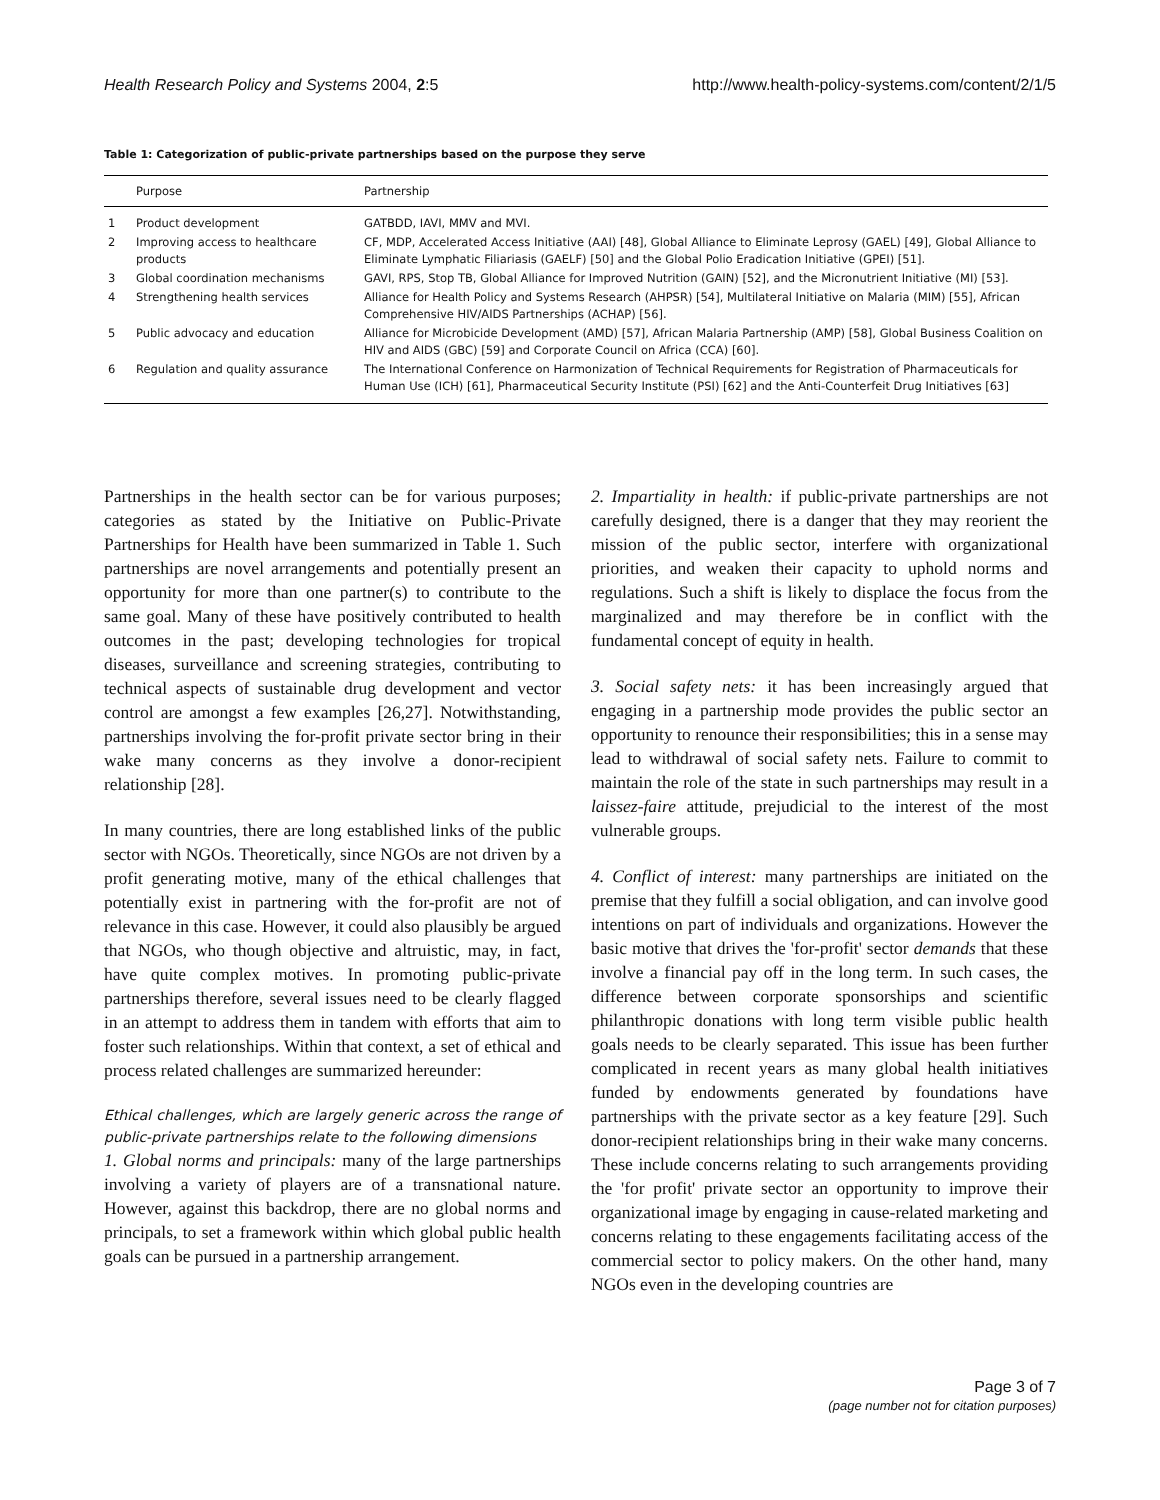Health Research Policy and Systems 2004, 2:5 http://www.health-policy-systems.com/content/2/1/5
Table 1: Categorization of public-private partnerships based on the purpose they serve
| | Purpose | Partnership |
| --- | --- | --- |
| 1 | Product development | GATBDD, IAVI, MMV and MVI. |
| 2 | Improving access to healthcare products | CF, MDP, Accelerated Access Initiative (AAI) [48], Global Alliance to Eliminate Leprosy (GAEL) [49], Global Alliance to Eliminate Lymphatic Filiariasis (GAELF) [50] and the Global Polio Eradication Initiative (GPEI) [51]. |
| 3 | Global coordination mechanisms | GAVI, RPS, Stop TB, Global Alliance for Improved Nutrition (GAIN) [52], and the Micronutrient Initiative (MI) [53]. |
| 4 | Strengthening health services | Alliance for Health Policy and Systems Research (AHPSR) [54], Multilateral Initiative on Malaria (MIM) [55], African Comprehensive HIV/AIDS Partnerships (ACHAP) [56]. |
| 5 | Public advocacy and education | Alliance for Microbicide Development (AMD) [57], African Malaria Partnership (AMP) [58], Global Business Coalition on HIV and AIDS (GBC) [59] and Corporate Council on Africa (CCA) [60]. |
| 6 | Regulation and quality assurance | The International Conference on Harmonization of Technical Requirements for Registration of Pharmaceuticals for Human Use (ICH) [61], Pharmaceutical Security Institute (PSI) [62] and the Anti-Counterfeit Drug Initiatives [63] |
Partnerships in the health sector can be for various purposes; categories as stated by the Initiative on Public-Private Partnerships for Health have been summarized in Table 1. Such partnerships are novel arrangements and potentially present an opportunity for more than one partner(s) to contribute to the same goal. Many of these have positively contributed to health outcomes in the past; developing technologies for tropical diseases, surveillance and screening strategies, contributing to technical aspects of sustainable drug development and vector control are amongst a few examples [26,27]. Notwithstanding, partnerships involving the for-profit private sector bring in their wake many concerns as they involve a donor-recipient relationship [28].
In many countries, there are long established links of the public sector with NGOs. Theoretically, since NGOs are not driven by a profit generating motive, many of the ethical challenges that potentially exist in partnering with the for-profit are not of relevance in this case. However, it could also plausibly be argued that NGOs, who though objective and altruistic, may, in fact, have quite complex motives. In promoting public-private partnerships therefore, several issues need to be clearly flagged in an attempt to address them in tandem with efforts that aim to foster such relationships. Within that context, a set of ethical and process related challenges are summarized hereunder:
Ethical challenges, which are largely generic across the range of public-private partnerships relate to the following dimensions
1. Global norms and principals: many of the large partnerships involving a variety of players are of a transnational nature. However, against this backdrop, there are no global norms and principals, to set a framework within which global public health goals can be pursued in a partnership arrangement.
2. Impartiality in health: if public-private partnerships are not carefully designed, there is a danger that they may reorient the mission of the public sector, interfere with organizational priorities, and weaken their capacity to uphold norms and regulations. Such a shift is likely to displace the focus from the marginalized and may therefore be in conflict with the fundamental concept of equity in health.
3. Social safety nets: it has been increasingly argued that engaging in a partnership mode provides the public sector an opportunity to renounce their responsibilities; this in a sense may lead to withdrawal of social safety nets. Failure to commit to maintain the role of the state in such partnerships may result in a laissez-faire attitude, prejudicial to the interest of the most vulnerable groups.
4. Conflict of interest: many partnerships are initiated on the premise that they fulfill a social obligation, and can involve good intentions on part of individuals and organizations. However the basic motive that drives the 'for-profit' sector demands that these involve a financial pay off in the long term. In such cases, the difference between corporate sponsorships and scientific philanthropic donations with long term visible public health goals needs to be clearly separated. This issue has been further complicated in recent years as many global health initiatives funded by endowments generated by foundations have partnerships with the private sector as a key feature [29]. Such donor-recipient relationships bring in their wake many concerns. These include concerns relating to such arrangements providing the 'for profit' private sector an opportunity to improve their organizational image by engaging in cause-related marketing and concerns relating to these engagements facilitating access of the commercial sector to policy makers. On the other hand, many NGOs even in the developing countries are
Page 3 of 7
(page number not for citation purposes)